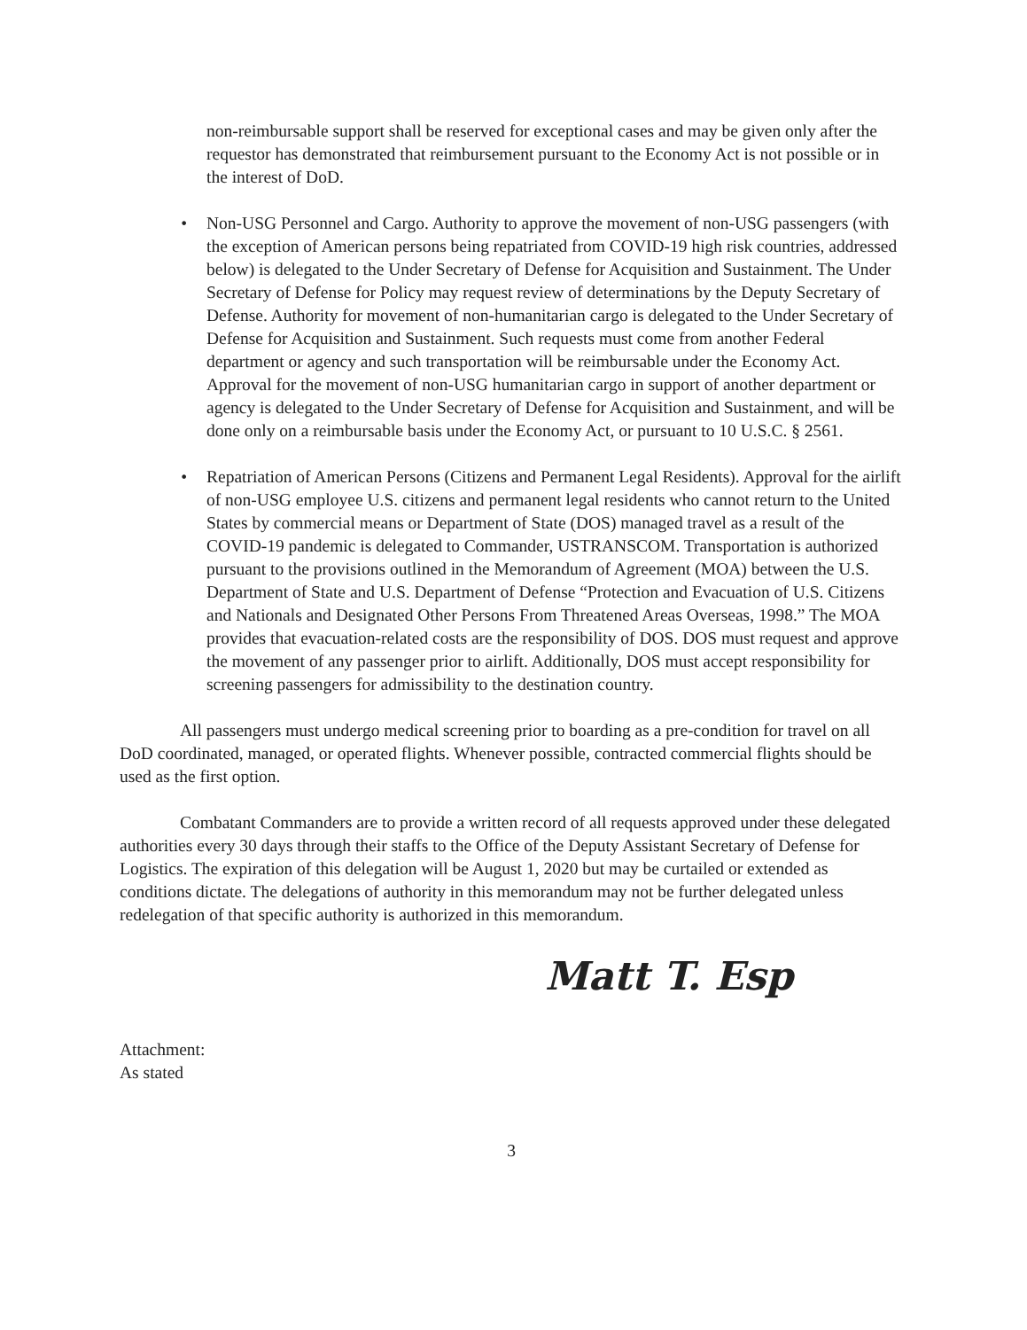non-reimbursable support shall be reserved for exceptional cases and may be given only after the requestor has demonstrated that reimbursement pursuant to the Economy Act is not possible or in the interest of DoD.
• Non-USG Personnel and Cargo. Authority to approve the movement of non-USG passengers (with the exception of American persons being repatriated from COVID-19 high risk countries, addressed below) is delegated to the Under Secretary of Defense for Acquisition and Sustainment. The Under Secretary of Defense for Policy may request review of determinations by the Deputy Secretary of Defense. Authority for movement of non-humanitarian cargo is delegated to the Under Secretary of Defense for Acquisition and Sustainment. Such requests must come from another Federal department or agency and such transportation will be reimbursable under the Economy Act. Approval for the movement of non-USG humanitarian cargo in support of another department or agency is delegated to the Under Secretary of Defense for Acquisition and Sustainment, and will be done only on a reimbursable basis under the Economy Act, or pursuant to 10 U.S.C. § 2561.
• Repatriation of American Persons (Citizens and Permanent Legal Residents). Approval for the airlift of non-USG employee U.S. citizens and permanent legal residents who cannot return to the United States by commercial means or Department of State (DOS) managed travel as a result of the COVID-19 pandemic is delegated to Commander, USTRANSCOM. Transportation is authorized pursuant to the provisions outlined in the Memorandum of Agreement (MOA) between the U.S. Department of State and U.S. Department of Defense “Protection and Evacuation of U.S. Citizens and Nationals and Designated Other Persons From Threatened Areas Overseas, 1998.” The MOA provides that evacuation-related costs are the responsibility of DOS. DOS must request and approve the movement of any passenger prior to airlift. Additionally, DOS must accept responsibility for screening passengers for admissibility to the destination country.
All passengers must undergo medical screening prior to boarding as a pre-condition for travel on all DoD coordinated, managed, or operated flights. Whenever possible, contracted commercial flights should be used as the first option.
Combatant Commanders are to provide a written record of all requests approved under these delegated authorities every 30 days through their staffs to the Office of the Deputy Assistant Secretary of Defense for Logistics. The expiration of this delegation will be August 1, 2020 but may be curtailed or extended as conditions dictate. The delegations of authority in this memorandum may not be further delegated unless redelegation of that specific authority is authorized in this memorandum.
Matt T. Esp
Attachment:
As stated
3